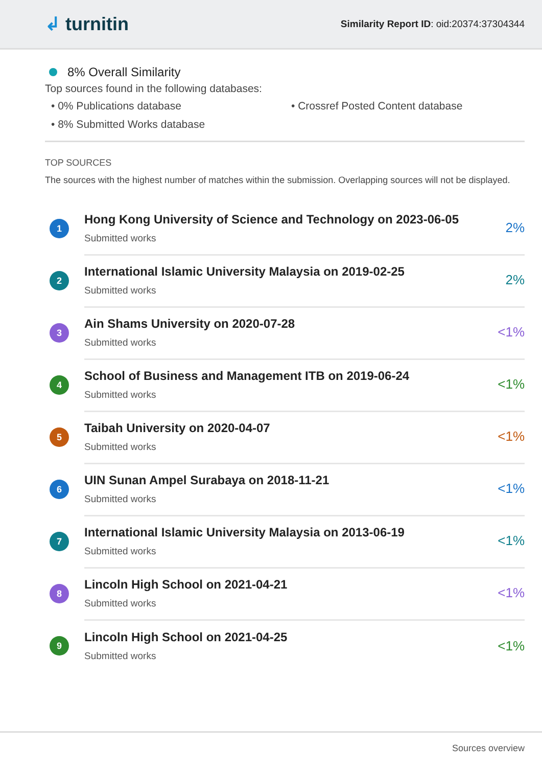↲ turnitin
Similarity Report ID: oid:20374:37304344
8% Overall Similarity
Top sources found in the following databases:
• 0% Publications database
• Crossref Posted Content database
• 8% Submitted Works database
TOP SOURCES
The sources with the highest number of matches within the submission. Overlapping sources will not be displayed.
1
Hong Kong University of Science and Technology on 2023-06-05
Submitted works
2%
2
International Islamic University Malaysia on 2019-02-25
Submitted works
2%
3
Ain Shams University on 2020-07-28
Submitted works
<1%
4
School of Business and Management ITB on 2019-06-24
Submitted works
<1%
5
Taibah University on 2020-04-07
Submitted works
<1%
6
UIN Sunan Ampel Surabaya on 2018-11-21
Submitted works
<1%
7
International Islamic University Malaysia on 2013-06-19
Submitted works
<1%
8
Lincoln High School on 2021-04-21
Submitted works
<1%
9
Lincoln High School on 2021-04-25
Submitted works
<1%
Sources overview